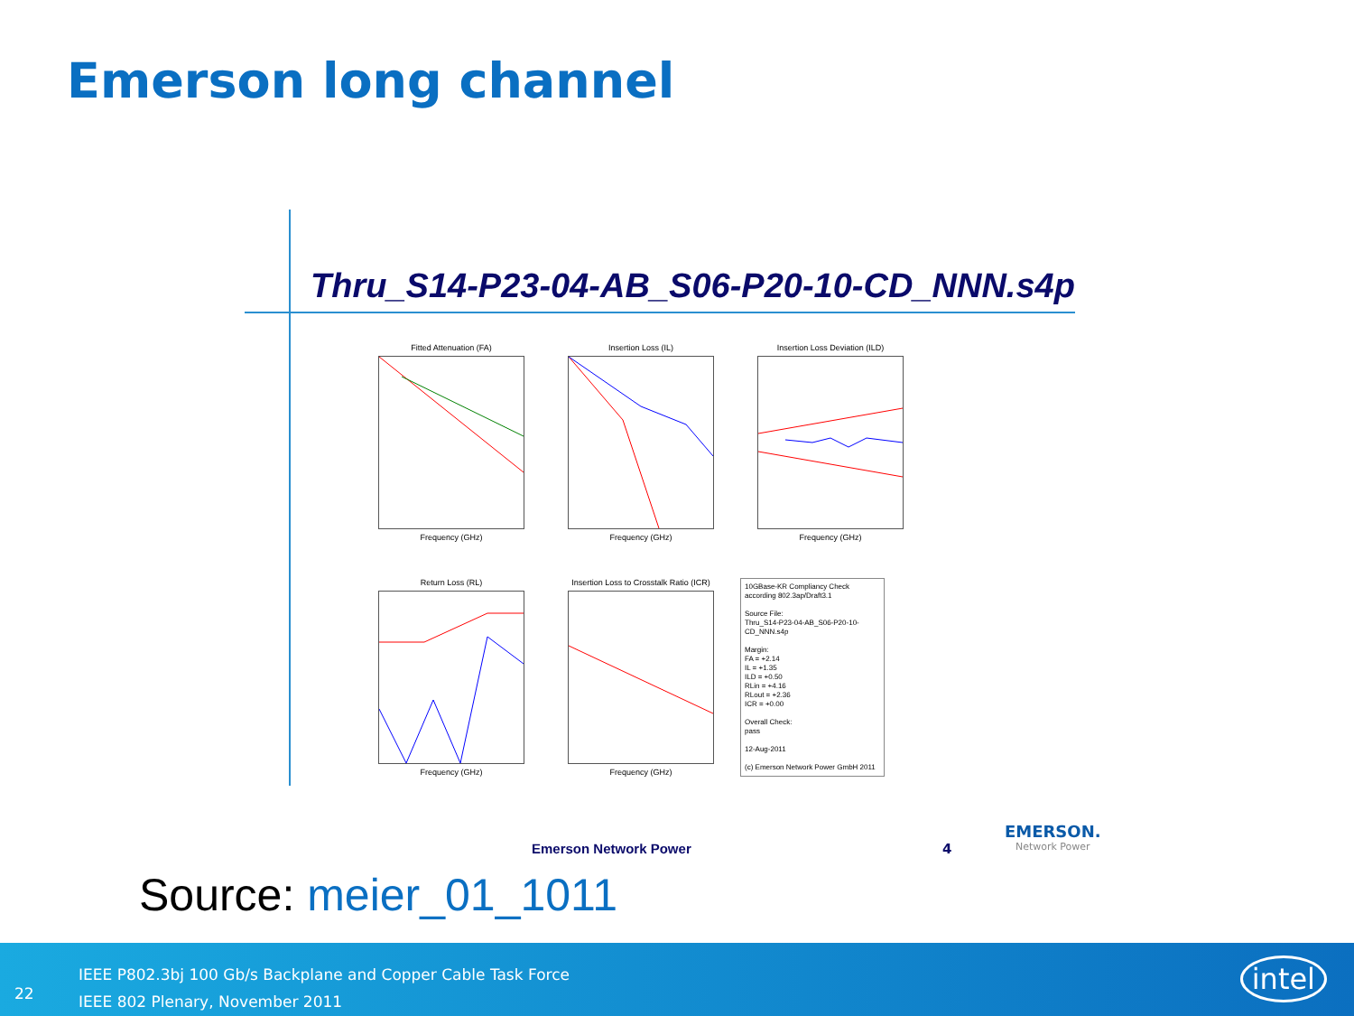Emerson long channel
Thru_S14-P23-04-AB_S06-P20-10-CD_NNN.s4p
Fitted Attenuation (FA)Frequency (GHz)
Insertion Loss (IL)Frequency (GHz)
Insertion Loss Deviation (ILD)Frequency (GHz)
Return Loss (RL)Frequency (GHz)
Insertion Loss to Crosstalk Ratio (ICR)Frequency (GHz)
10GBase-KR Compliancy Check
according 802.3ap/Draft3.1
Source File:
Thru_S14-P23-04-AB_S06-P20-10-CD_NNN.s4p
Margin:
FA = +2.14
IL = +1.35
ILD = +0.50
RLin = +4.16
RLout = +2.36
ICR = +0.00
Overall Check:
pass
12-Aug-2011
(c) Emerson Network Power GmbH 2011
Emerson Network Power 4
EMERSON.
Network Power
Source: meier_01_1011
22
IEEE P802.3bj 100 Gb/s Backplane and Copper Cable Task Force
IEEE 802 Plenary, November 2011
intel